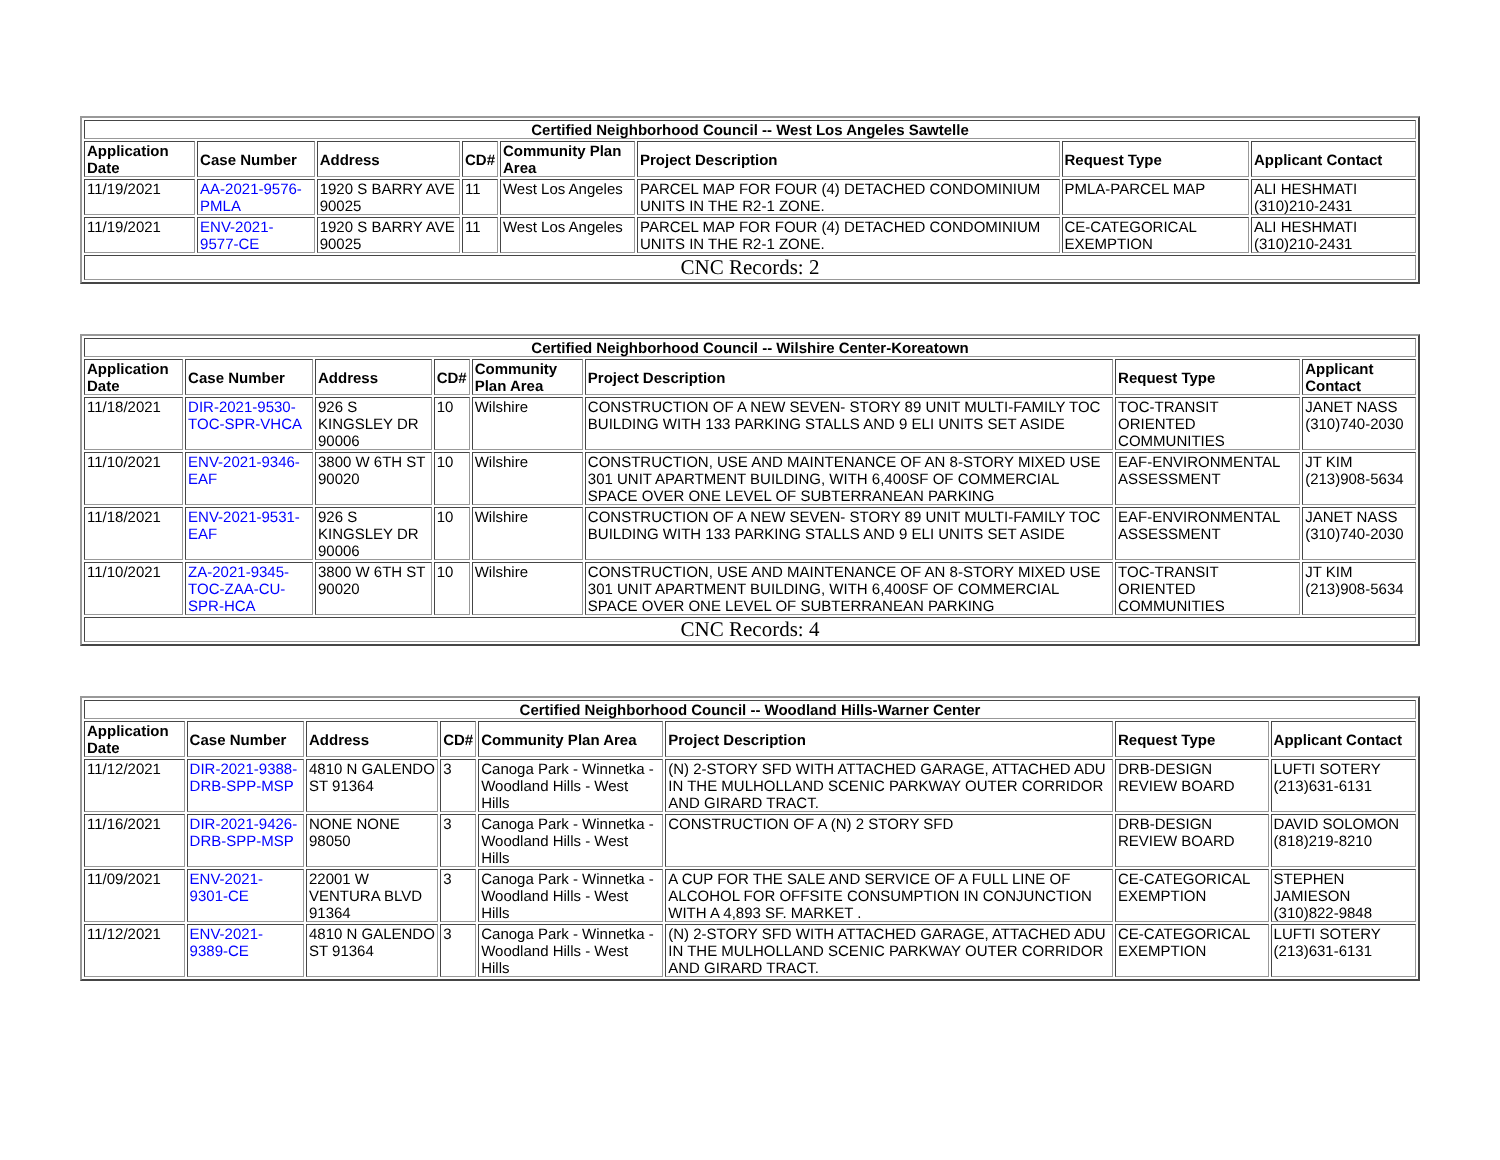| Certified Neighborhood Council -- West Los Angeles Sawtelle | | | | | | | |
| --- | --- | --- | --- | --- | --- | --- | --- |
| Application Date | Case Number | Address | CD# | Community Plan Area | Project Description | Request Type | Applicant Contact |
| 11/19/2021 | AA-2021-9576-PMLA | 1920 S BARRY AVE 90025 | 11 | West Los Angeles | PARCEL MAP FOR FOUR (4) DETACHED CONDOMINIUM UNITS IN THE R2-1 ZONE. | PMLA-PARCEL MAP | ALI HESHMATI (310)210-2431 |
| 11/19/2021 | ENV-2021-9577-CE | 1920 S BARRY AVE 90025 | 11 | West Los Angeles | PARCEL MAP FOR FOUR (4) DETACHED CONDOMINIUM UNITS IN THE R2-1 ZONE. | CE-CATEGORICAL EXEMPTION | ALI HESHMATI (310)210-2431 |
| CNC Records: 2 | | | | | | | |
| Certified Neighborhood Council -- Wilshire Center-Koreatown | | | | | | | |
| --- | --- | --- | --- | --- | --- | --- | --- |
| Application Date | Case Number | Address | CD# | Community Plan Area | Project Description | Request Type | Applicant Contact |
| 11/18/2021 | DIR-2021-9530-TOC-SPR-VHCA | 926 S KINGSLEY DR 90006 | 10 | Wilshire | CONSTRUCTION OF A NEW SEVEN- STORY 89 UNIT MULTI-FAMILY TOC BUILDING WITH 133 PARKING STALLS AND 9 ELI UNITS SET ASIDE | TOC-TRANSIT ORIENTED COMMUNITIES | JANET NASS (310)740-2030 |
| 11/10/2021 | ENV-2021-9346-EAF | 3800 W 6TH ST 90020 | 10 | Wilshire | CONSTRUCTION, USE AND MAINTENANCE OF AN 8-STORY MIXED USE 301 UNIT APARTMENT BUILDING, WITH 6,400SF OF COMMERCIAL SPACE OVER ONE LEVEL OF SUBTERRANEAN PARKING | EAF-ENVIRONMENTAL ASSESSMENT | JT KIM (213)908-5634 |
| 11/18/2021 | ENV-2021-9531-EAF | 926 S KINGSLEY DR 90006 | 10 | Wilshire | CONSTRUCTION OF A NEW SEVEN- STORY 89 UNIT MULTI-FAMILY TOC BUILDING WITH 133 PARKING STALLS AND 9 ELI UNITS SET ASIDE | EAF-ENVIRONMENTAL ASSESSMENT | JANET NASS (310)740-2030 |
| 11/10/2021 | ZA-2021-9345-TOC-ZAA-CU-SPR-HCA | 3800 W 6TH ST 90020 | 10 | Wilshire | CONSTRUCTION, USE AND MAINTENANCE OF AN 8-STORY MIXED USE 301 UNIT APARTMENT BUILDING, WITH 6,400SF OF COMMERCIAL SPACE OVER ONE LEVEL OF SUBTERRANEAN PARKING | TOC-TRANSIT ORIENTED COMMUNITIES | JT KIM (213)908-5634 |
| CNC Records: 4 | | | | | | | |
| Certified Neighborhood Council -- Woodland Hills-Warner Center | | | | | | | |
| --- | --- | --- | --- | --- | --- | --- | --- |
| Application Date | Case Number | Address | CD# | Community Plan Area | Project Description | Request Type | Applicant Contact |
| 11/12/2021 | DIR-2021-9388-DRB-SPP-MSP | 4810 N GALENDO ST 91364 | 3 | Canoga Park - Winnetka - Woodland Hills - West Hills | (N) 2-STORY SFD WITH ATTACHED GARAGE, ATTACHED ADU IN THE MULHOLLAND SCENIC PARKWAY OUTER CORRIDOR AND GIRARD TRACT. | DRB-DESIGN REVIEW BOARD | LUFTI SOTERY (213)631-6131 |
| 11/16/2021 | DIR-2021-9426-DRB-SPP-MSP | NONE NONE 98050 | 3 | Canoga Park - Winnetka - Woodland Hills - West Hills | CONSTRUCTION OF A (N) 2 STORY SFD | DRB-DESIGN REVIEW BOARD | DAVID SOLOMON (818)219-8210 |
| 11/09/2021 | ENV-2021-9301-CE | 22001 W VENTURA BLVD 91364 | 3 | Canoga Park - Winnetka - Woodland Hills - West Hills | A CUP FOR THE SALE AND SERVICE OF A FULL LINE OF ALCOHOL FOR OFFSITE CONSUMPTION IN CONJUNCTION WITH A 4,893 SF. MARKET . | CE-CATEGORICAL EXEMPTION | STEPHEN JAMIESON (310)822-9848 |
| 11/12/2021 | ENV-2021-9389-CE | 4810 N GALENDO ST 91364 | 3 | Canoga Park - Winnetka - Woodland Hills - West Hills | (N) 2-STORY SFD WITH ATTACHED GARAGE, ATTACHED ADU IN THE MULHOLLAND SCENIC PARKWAY OUTER CORRIDOR AND GIRARD TRACT. | CE-CATEGORICAL EXEMPTION | LUFTI SOTERY (213)631-6131 |